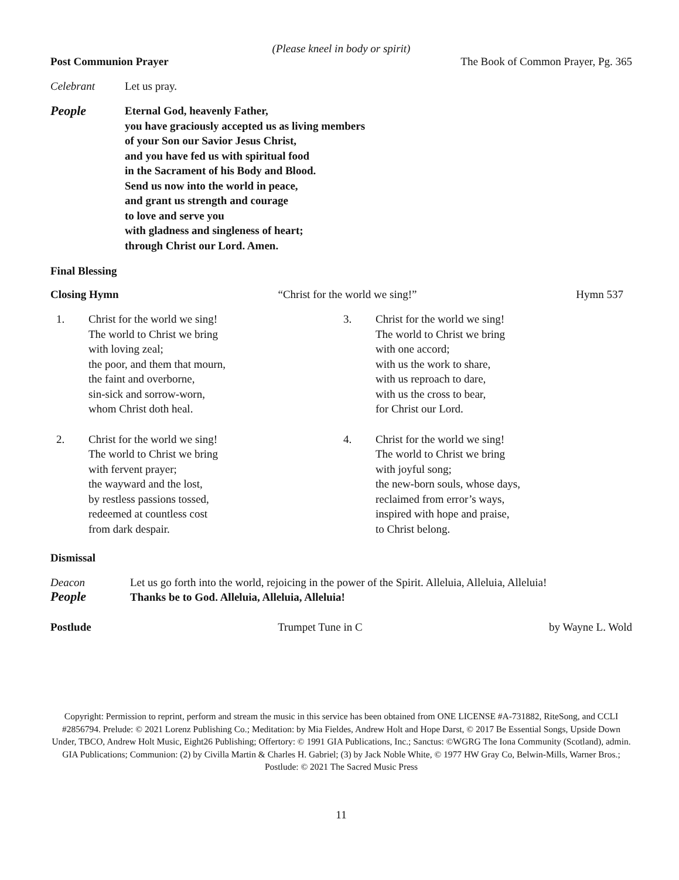(Please kneel in body or spirit)
Post Communion Prayer The Book of Common Prayer, Pg. 365
Celebrant Let us pray.
People Eternal God, heavenly Father,
you have graciously accepted us as living members
of your Son our Savior Jesus Christ,
and you have fed us with spiritual food
in the Sacrament of his Body and Blood.
Send us now into the world in peace,
and grant us strength and courage
to love and serve you
with gladness and singleness of heart;
through Christ our Lord. Amen.
Final Blessing
Closing Hymn “Christ for the world we sing!” Hymn 537
1. Christ for the world we sing!
The world to Christ we bring
with loving zeal;
the poor, and them that mourn,
the faint and overborne,
sin-sick and sorrow-worn,
whom Christ doth heal.
2. Christ for the world we sing!
The world to Christ we bring
with fervent prayer;
the wayward and the lost,
by restless passions tossed,
redeemed at countless cost
from dark despair.
3. Christ for the world we sing!
The world to Christ we bring
with one accord;
with us the work to share,
with us reproach to dare,
with us the cross to bear,
for Christ our Lord.
4. Christ for the world we sing!
The world to Christ we bring
with joyful song;
the new-born souls, whose days,
reclaimed from error’s ways,
inspired with hope and praise,
to Christ belong.
Dismissal
Deacon Let us go forth into the world, rejoicing in the power of the Spirit. Alleluia, Alleluia, Alleluia!
People Thanks be to God. Alleluia, Alleluia, Alleluia!
Postlude Trumpet Tune in C by Wayne L. Wold
Copyright: Permission to reprint, perform and stream the music in this service has been obtained from ONE LICENSE #A-731882, RiteSong, and CCLI #2856794. Prelude: © 2021 Lorenz Publishing Co.; Meditation: by Mia Fieldes, Andrew Holt and Hope Darst, © 2017 Be Essential Songs, Upside Down Under, TBCO, Andrew Holt Music, Eight26 Publishing; Offertory: © 1991 GIA Publications, Inc.; Sanctus: ©WGRG The Iona Community (Scotland), admin. GIA Publications; Communion: (2) by Civilla Martin & Charles H. Gabriel; (3) by Jack Noble White, © 1977 HW Gray Co, Belwin-Mills, Warner Bros.; Postlude: © 2021 The Sacred Music Press
11